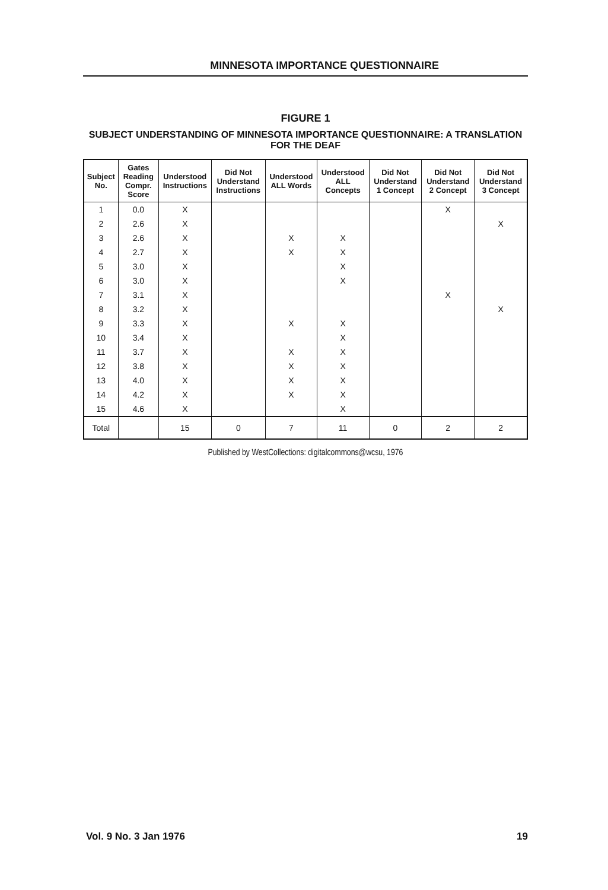MINNESOTA IMPORTANCE QUESTIONNAIRE
FIGURE 1
SUBJECT UNDERSTANDING OF MINNESOTA IMPORTANCE QUESTIONNAIRE: A TRANSLATION FOR THE DEAF
| Subject No. | Gates Reading Compr. Score | Understood Instructions | Did Not Understand Instructions | Understood ALL Words | Understood ALL Concepts | Did Not Understand 1 Concept | Did Not Understand 2 Concept | Did Not Understand 3 Concept |
| --- | --- | --- | --- | --- | --- | --- | --- | --- |
| 1 | 0.0 | X | | | | | X | |
| 2 | 2.6 | X | | | | | | X |
| 3 | 2.6 | X | | X | X | | | |
| 4 | 2.7 | X | | X | X | | | |
| 5 | 3.0 | X | | | X | | | |
| 6 | 3.0 | X | | | X | | | |
| 7 | 3.1 | X | | | | | X | |
| 8 | 3.2 | X | | | | | | X |
| 9 | 3.3 | X | | X | X | | | |
| 10 | 3.4 | X | | | X | | | |
| 11 | 3.7 | X | | X | X | | | |
| 12 | 3.8 | X | | X | X | | | |
| 13 | 4.0 | X | | X | X | | | |
| 14 | 4.2 | X | | X | X | | | |
| 15 | 4.6 | X | | | X | | | |
| Total | | 15 | 0 | 7 | 11 | 0 | 2 | 2 |
Published by WestCollections: digitalcommons@wcsu, 1976
Vol. 9 No. 3 Jan 1976 19